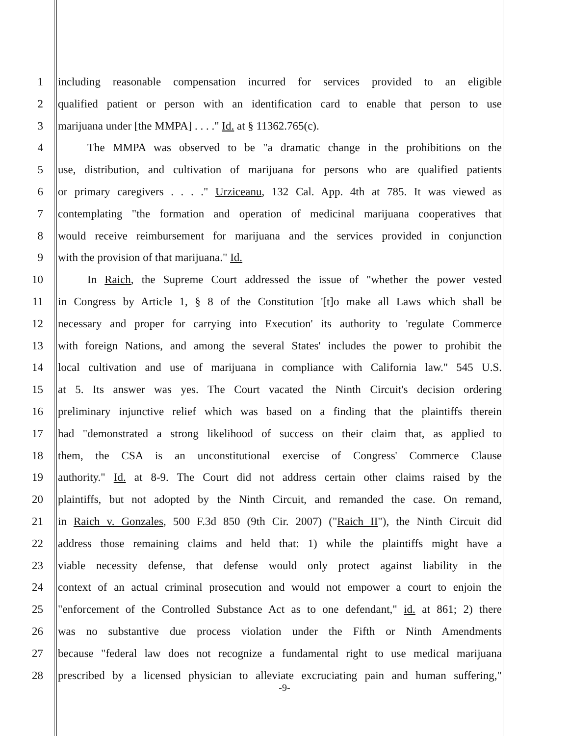1 including reasonable compensation incurred for services provided to an eligible
2 qualified patient or person with an identification card to enable that person to use
3 marijuana under [the MMPA] . . . ." Id. at § 11362.765(c).
4 The MMPA was observed to be "a dramatic change in the prohibitions on the
5 use, distribution, and cultivation of marijuana for persons who are qualified patients
6 or primary caregivers . . . ." Urziceanu, 132 Cal. App. 4th at 785. It was viewed as
7 contemplating "the formation and operation of medicinal marijuana cooperatives that
8 would receive reimbursement for marijuana and the services provided in conjunction
9 with the provision of that marijuana." Id.
10 In Raich, the Supreme Court addressed the issue of "whether the power vested
11 in Congress by Article 1, § 8 of the Constitution '[t]o make all Laws which shall be
12 necessary and proper for carrying into Execution' its authority to 'regulate Commerce
13 with foreign Nations, and among the several States' includes the power to prohibit the
14 local cultivation and use of marijuana in compliance with California law." 545 U.S.
15 at 5. Its answer was yes. The Court vacated the Ninth Circuit's decision ordering
16 preliminary injunctive relief which was based on a finding that the plaintiffs therein
17 had "demonstrated a strong likelihood of success on their claim that, as applied to
18 them, the CSA is an unconstitutional exercise of Congress' Commerce Clause
19 authority." Id. at 8-9. The Court did not address certain other claims raised by the
20 plaintiffs, but not adopted by the Ninth Circuit, and remanded the case. On remand,
21 in Raich v. Gonzales, 500 F.3d 850 (9th Cir. 2007) ("Raich II"), the Ninth Circuit did
22 address those remaining claims and held that: 1) while the plaintiffs might have a
23 viable necessity defense, that defense would only protect against liability in the
24 context of an actual criminal prosecution and would not empower a court to enjoin the
25 "enforcement of the Controlled Substance Act as to one defendant," id. at 861; 2) there
26 was no substantive due process violation under the Fifth or Ninth Amendments
27 because "federal law does not recognize a fundamental right to use medical marijuana
28 prescribed by a licensed physician to alleviate excruciating pain and human suffering,"
-9-